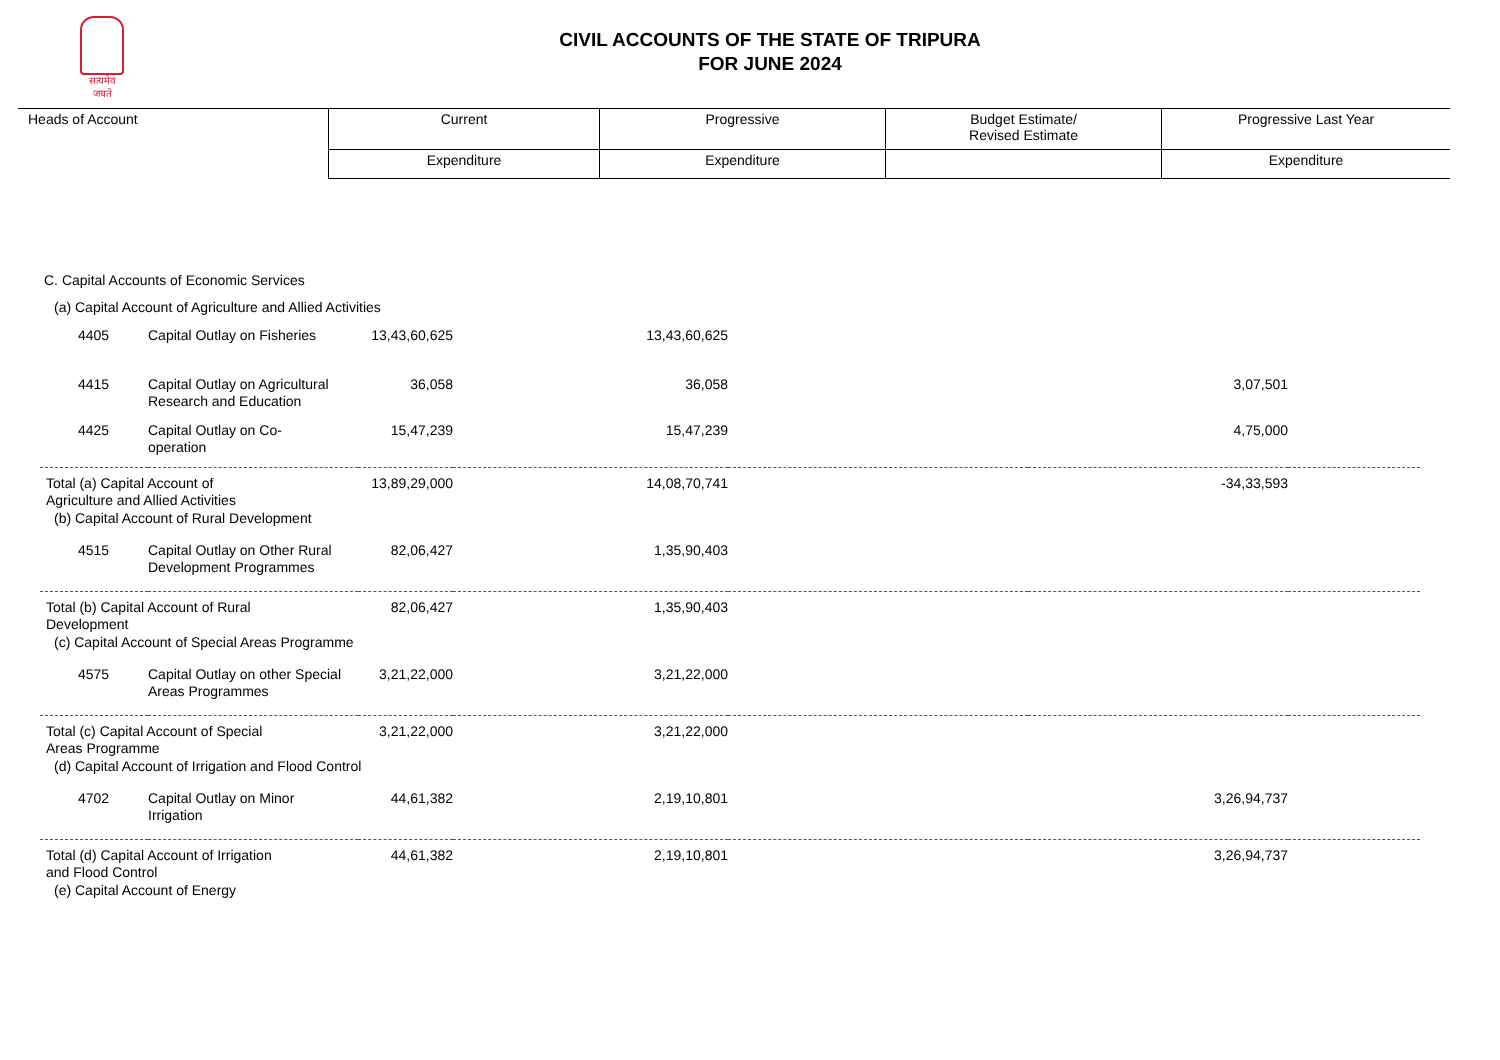सत्यमेव जयते
CIVIL ACCOUNTS OF THE STATE OF TRIPURA
FOR JUNE 2024
| Heads of Account | Current | Progressive | Budget Estimate/ Revised Estimate | Progressive Last Year |
| | Expenditure | Expenditure | | Expenditure |
| C. Capital Accounts of Economic Services | | | | | | |
| (a) Capital Account of Agriculture and Allied Activities | | | | | | |
| 4405 | Capital Outlay on Fisheries | 13,43,60,625 | 13,43,60,625 | | | |
| 4415 | Capital Outlay on Agricultural Research and Education | 36,058 | 36,058 | | 3,07,501 | |
| 4425 | Capital Outlay on Co- operation | 15,47,239 | 15,47,239 | | 4,75,000 | |
| Total (a) Capital Account of Agriculture and Allied Activities | | 13,89,29,000 | 14,08,70,741 | | -34,33,593 | |
| (b) Capital Account of Rural Development | | | | | | |
| 4515 | Capital Outlay on Other Rural Development Programmes | 82,06,427 | 1,35,90,403 | | | |
| Total (b) Capital Account of Rural Development | | 82,06,427 | 1,35,90,403 | | | |
| (c) Capital Account of Special Areas Programme | | | | | | |
| 4575 | Capital Outlay on other Special Areas Programmes | 3,21,22,000 | 3,21,22,000 | | | |
| Total (c) Capital Account of Special Areas Programme | | 3,21,22,000 | 3,21,22,000 | | | |
| (d) Capital Account of Irrigation and Flood Control | | | | | | |
| 4702 | Capital Outlay on Minor Irrigation | 44,61,382 | 2,19,10,801 | | 3,26,94,737 | |
| Total (d) Capital Account of Irrigation and Flood Control | | 44,61,382 | 2,19,10,801 | | 3,26,94,737 | |
| (e) Capital Account of Energy | | | | | | |